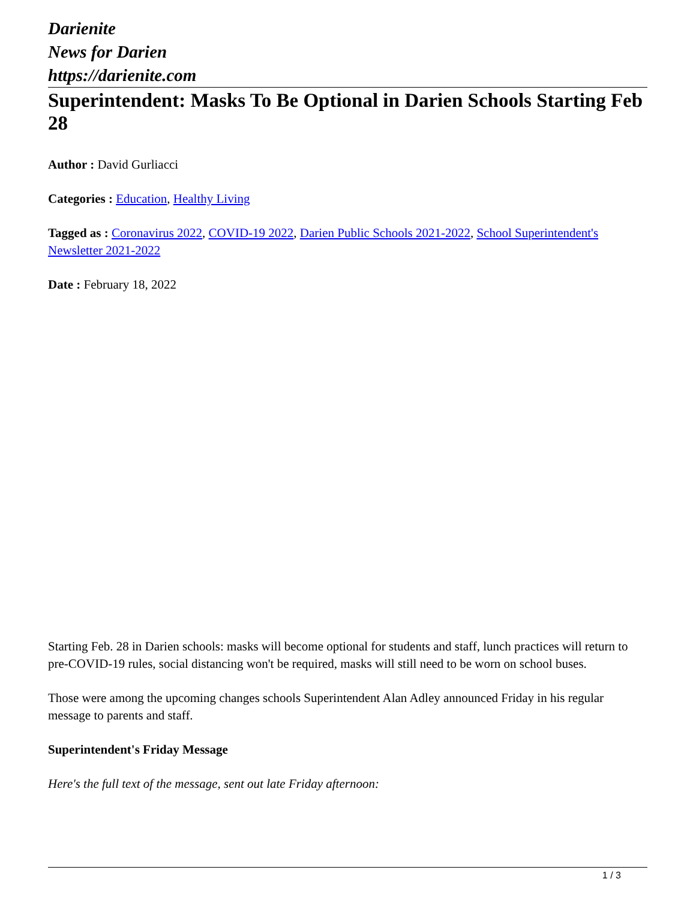Darienite
News for Darien
https://darienite.com
Superintendent: Masks To Be Optional in Darien Schools Starting Feb 28
Author : David Gurliacci
Categories : Education, Healthy Living
Tagged as : Coronavirus 2022, COVID-19 2022, Darien Public Schools 2021-2022, School Superintendent's Newsletter 2021-2022
Date : February 18, 2022
Starting Feb. 28 in Darien schools: masks will become optional for students and staff, lunch practices will return to pre-COVID-19 rules, social distancing won't be required, masks will still need to be worn on school buses.
Those were among the upcoming changes schools Superintendent Alan Adley announced Friday in his regular message to parents and staff.
Superintendent's Friday Message
Here's the full text of the message, sent out late Friday afternoon:
1 / 3